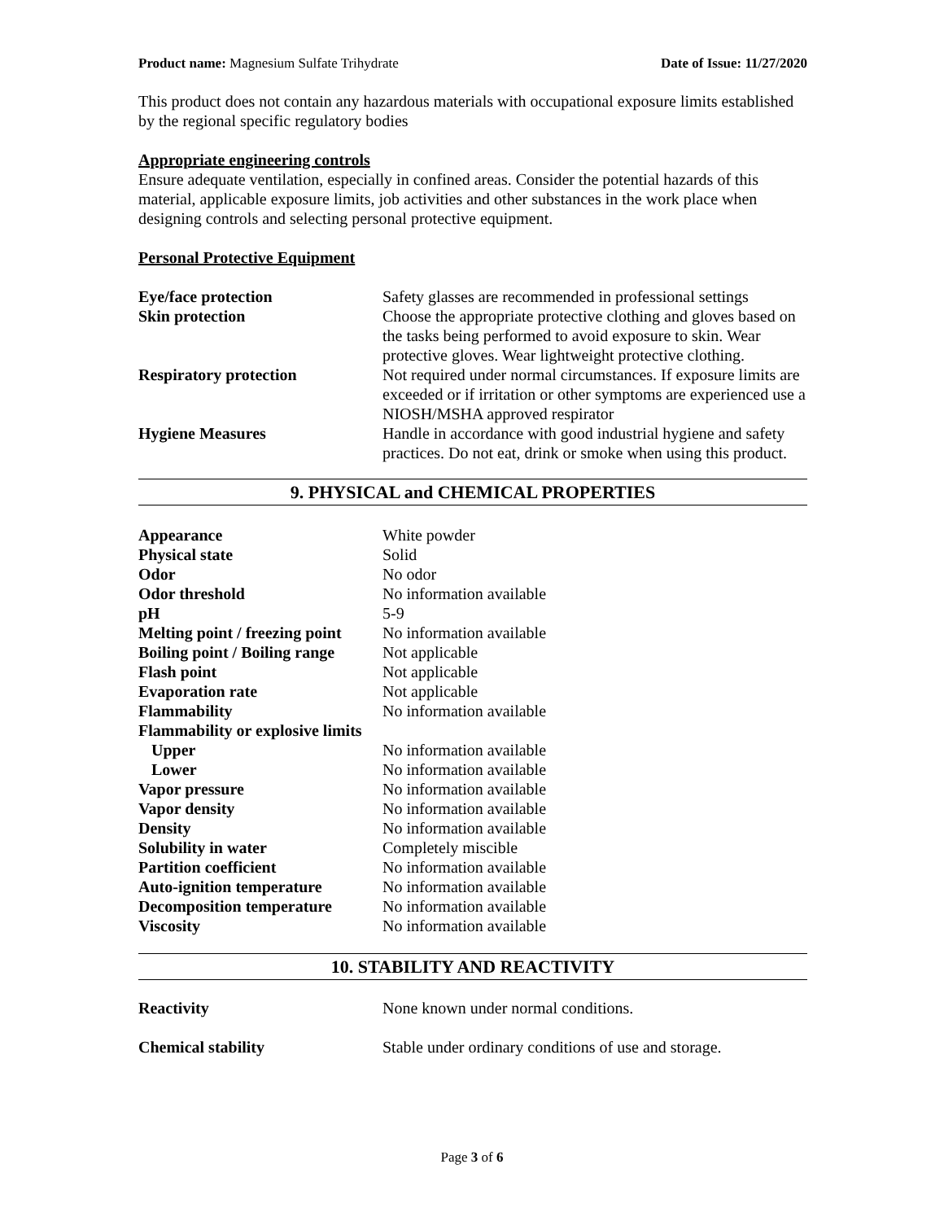Product name: Magnesium Sulfate Trihydrate Date of Issue: 11/27/2020
This product does not contain any hazardous materials with occupational exposure limits established by the regional specific regulatory bodies
Appropriate engineering controls
Ensure adequate ventilation, especially in confined areas. Consider the potential hazards of this material, applicable exposure limits, job activities and other substances in the work place when designing controls and selecting personal protective equipment.
Personal Protective Equipment
| Eye/face protection | Safety glasses are recommended in professional settings |
| Skin protection | Choose the appropriate protective clothing and gloves based on the tasks being performed to avoid exposure to skin. Wear protective gloves. Wear lightweight protective clothing. |
| Respiratory protection | Not required under normal circumstances. If exposure limits are exceeded or if irritation or other symptoms are experienced use a NIOSH/MSHA approved respirator |
| Hygiene Measures | Handle in accordance with good industrial hygiene and safety practices. Do not eat, drink or smoke when using this product. |
9. PHYSICAL and CHEMICAL PROPERTIES
| Appearance | White powder |
| Physical state | Solid |
| Odor | No odor |
| Odor threshold | No information available |
| pH | 5-9 |
| Melting point / freezing point | No information available |
| Boiling point / Boiling range | Not applicable |
| Flash point | Not applicable |
| Evaporation rate | Not applicable |
| Flammability | No information available |
| Flammability or explosive limits | |
| Upper | No information available |
| Lower | No information available |
| Vapor pressure | No information available |
| Vapor density | No information available |
| Density | No information available |
| Solubility in water | Completely miscible |
| Partition coefficient | No information available |
| Auto-ignition temperature | No information available |
| Decomposition temperature | No information available |
| Viscosity | No information available |
10. STABILITY AND REACTIVITY
| Reactivity | None known under normal conditions. |
| Chemical stability | Stable under ordinary conditions of use and storage. |
Page 3 of 6